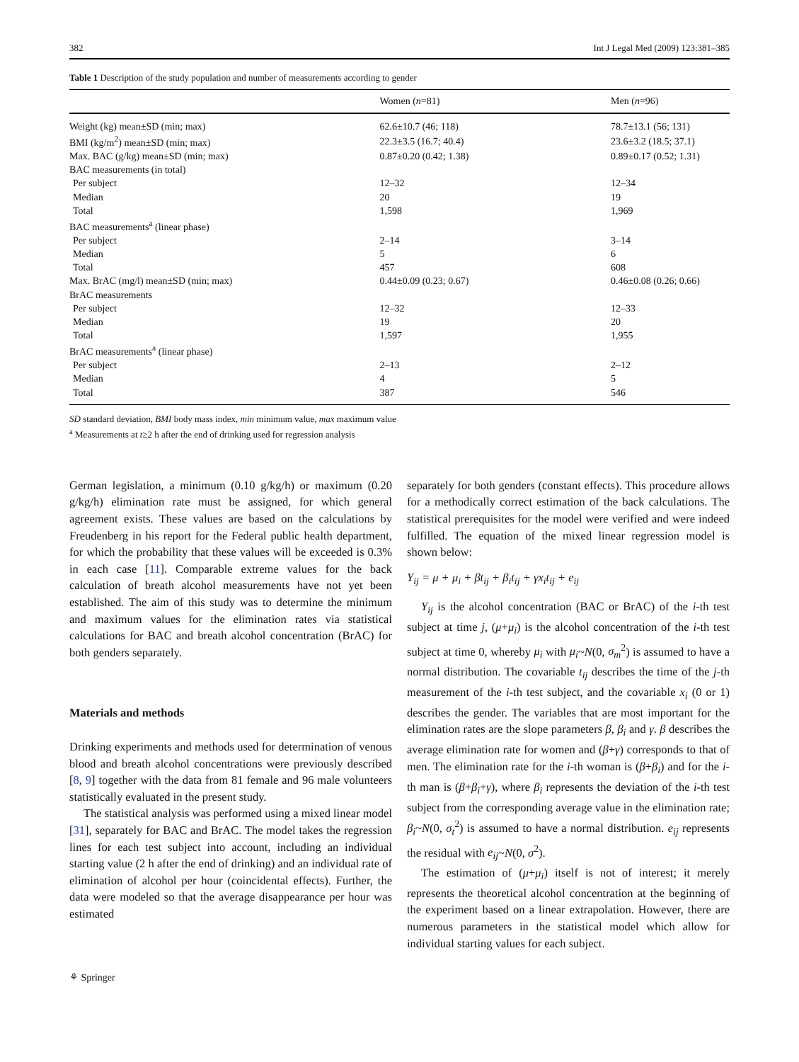382 Int J Legal Med (2009) 123:381–385
Table 1 Description of the study population and number of measurements according to gender
| | Women ( n =81) | Men ( n =96) |
| --- | --- | --- |
| Weight (kg) mean±SD (min; max) | 62.6±10.7 (46; 118) | 78.7±13.1 (56; 131) |
| BMI (kg/m<sup>2</sup>) mean±SD (min; max) | 22.3±3.5 (16.7; 40.4) | 23.6±3.2 (18.5; 37.1) |
| Max. BAC (g/kg) mean±SD (min; max) | 0.87±0.20 (0.42; 1.38) | 0.89±0.17 (0.52; 1.31) |
| BAC measurements (in total) | | |
| Per subject | 12–32 | 12–34 |
| Median | 20 | 19 |
| Total | 1,598 | 1,969 |
| BAC measurements<sup>a</sup> (linear phase) | | |
| Per subject | 2–14 | 3–14 |
| Median | 5 | 6 |
| Total | 457 | 608 |
| Max. BrAC (mg/l) mean±SD (min; max) | 0.44±0.09 (0.23; 0.67) | 0.46±0.08 (0.26; 0.66) |
| BrAC measurements | | |
| Per subject | 12–32 | 12–33 |
| Median | 19 | 20 |
| Total | 1,597 | 1,955 |
| BrAC measurements<sup>a</sup> (linear phase) | | |
| Per subject | 2–13 | 2–12 |
| Median | 4 | 5 |
| Total | 387 | 546 |
SD standard deviation, BMI body mass index, min minimum value, max maximum value
<sup>a</sup> Measurements at t≥2 h after the end of drinking used for regression analysis
German legislation, a minimum (0.10 g/kg/h) or maximum (0.20 g/kg/h) elimination rate must be assigned, for which general agreement exists. These values are based on the calculations by Freudenberg in his report for the Federal public health department, for which the probability that these values will be exceeded is 0.3% in each case [11]. Comparable extreme values for the back calculation of breath alcohol measurements have not yet been established. The aim of this study was to determine the minimum and maximum values for the elimination rates via statistical calculations for BAC and breath alcohol concentration (BrAC) for both genders separately.
Materials and methods
Drinking experiments and methods used for determination of venous blood and breath alcohol concentrations were previously described [8, 9] together with the data from 81 female and 96 male volunteers statistically evaluated in the present study.
The statistical analysis was performed using a mixed linear model [31], separately for BAC and BrAC. The model takes the regression lines for each test subject into account, including an individual starting value (2 h after the end of drinking) and an individual rate of elimination of alcohol per hour (coincidental effects). Further, the data were modeled so that the average disappearance per hour was estimated
separately for both genders (constant effects). This procedure allows for a methodically correct estimation of the back calculations. The statistical prerequisites for the model were verified and were indeed fulfilled. The equation of the mixed linear regression model is shown below:
Y<sub>ij</sub> = μ + μ<sub>i</sub> + βt<sub>ij</sub> + β<sub>i</sub>t<sub>ij</sub> + γx<sub>i</sub>t<sub>ij</sub> + e<sub>ij</sub>
Y<sub>ij</sub> is the alcohol concentration (BAC or BrAC) of the i-th test subject at time j, (μ+μ<sub>i</sub>) is the alcohol concentration of the i-th test subject at time 0, whereby μ<sub>i</sub> with μ<sub>i</sub>~N(0, σ<sub>m</sub><sup>2</sup>) is assumed to have a normal distribution. The covariable t<sub>ij</sub> describes the time of the j-th measurement of the i-th test subject, and the covariable x<sub>i</sub> (0 or 1) describes the gender. The variables that are most important for the elimination rates are the slope parameters β, β<sub>i</sub> and γ. β describes the average elimination rate for women and (β+γ) corresponds to that of men. The elimination rate for the i-th woman is (β+β<sub>i</sub>) and for the i-th man is (β+β<sub>i</sub>+γ), where β<sub>i</sub> represents the deviation of the i-th test subject from the corresponding average value in the elimination rate; β<sub>i</sub>~N(0, σ<sub>t</sub><sup>2</sup>) is assumed to have a normal distribution. e<sub>ij</sub> represents the residual with e<sub>ij</sub>~N(0, σ<sup>2</sup>).
The estimation of (μ+μ<sub>i</sub>) itself is not of interest; it merely represents the theoretical alcohol concentration at the beginning of the experiment based on a linear extrapolation. However, there are numerous parameters in the statistical model which allow for individual starting values for each subject.
⚘ Springer